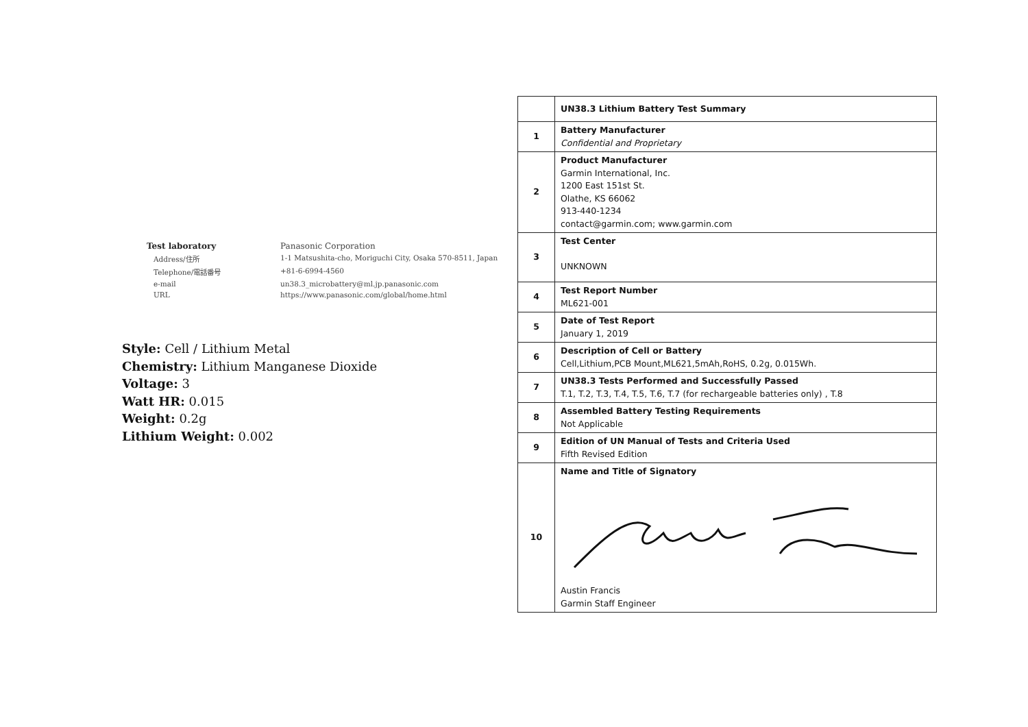| Test laboratory | Panasonic Corporation |
| Address/住所 | 1-1 Matsushita-cho, Moriguchi City, Osaka 570-8511, Japan |
| Telephone/電話番号 | +81-6-6994-4560 |
| e-mail | un38.3_microbattery@ml.jp.panasonic.com |
| URL | https://www.panasonic.com/global/home.html |
Style: Cell / Lithium Metal
Chemistry: Lithium Manganese Dioxide
Voltage: 3
Watt HR: 0.015
Weight: 0.2g
Lithium Weight: 0.002
| | UN38.3 Lithium Battery Test Summary |
| 1 | Battery Manufacturer Confidential and Proprietary |
| 2 | Product Manufacturer Garmin International, Inc. 1200 East 151st St. Olathe, KS 66062 913-440-1234 contact@garmin.com; www.garmin.com |
| 3 | Test Center UNKNOWN |
| 4 | Test Report Number ML621-001 |
| 5 | Date of Test Report January 1, 2019 |
| 6 | Description of Cell or Battery Cell,Lithium,PCB Mount,ML621,5mAh,RoHS, 0.2g, 0.015Wh. |
| 7 | UN38.3 Tests Performed and Successfully Passed T.1, T.2, T.3, T.4, T.5, T.6, T.7 (for rechargeable batteries only) , T.8 |
| 8 | Assembled Battery Testing Requirements Not Applicable |
| 9 | Edition of UN Manual of Tests and Criteria Used Fifth Revised Edition |
| 10 | Name and Title of Signatory Austin Francis Garmin Staff Engineer |